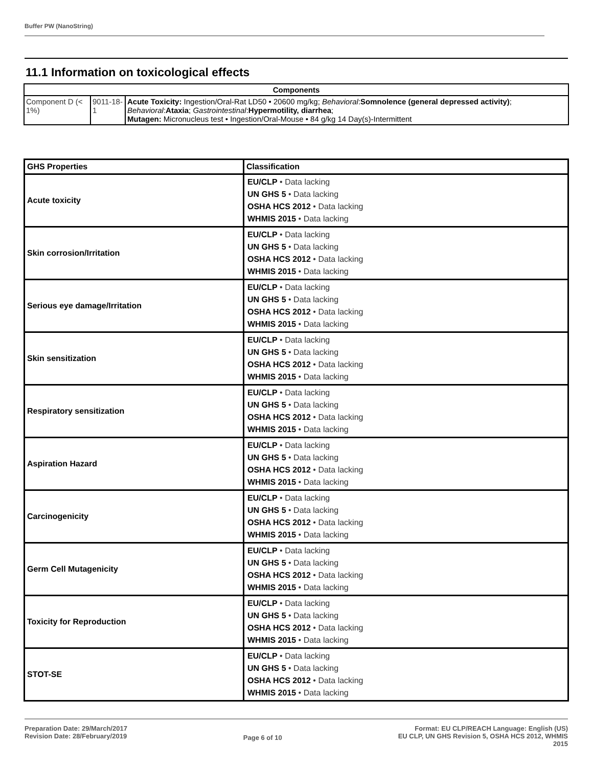Buffer PW (NanoString)
11.1 Information on toxicological effects
| Components | | |
| --- | --- | --- |
| Component D (< 1%) | 9011-18-1 | Acute Toxicity: Ingestion/Oral-Rat LD50 • 20600 mg/kg; Behavioral : Somnolence (general depressed activity) ; Behavioral : Ataxia ; Gastrointestinal : Hypermotility, diarrhea ; Mutagen: Micronucleus test • Ingestion/Oral-Mouse • 84 g/kg 14 Day(s)-Intermittent |
| GHS Properties | Classification |
| --- | --- |
| Acute toxicity | EU/CLP • Data lacking UN GHS 5 • Data lacking OSHA HCS 2012 • Data lacking WHMIS 2015 • Data lacking |
| Skin corrosion/Irritation | EU/CLP • Data lacking UN GHS 5 • Data lacking OSHA HCS 2012 • Data lacking WHMIS 2015 • Data lacking |
| Serious eye damage/Irritation | EU/CLP • Data lacking UN GHS 5 • Data lacking OSHA HCS 2012 • Data lacking WHMIS 2015 • Data lacking |
| Skin sensitization | EU/CLP • Data lacking UN GHS 5 • Data lacking OSHA HCS 2012 • Data lacking WHMIS 2015 • Data lacking |
| Respiratory sensitization | EU/CLP • Data lacking UN GHS 5 • Data lacking OSHA HCS 2012 • Data lacking WHMIS 2015 • Data lacking |
| Aspiration Hazard | EU/CLP • Data lacking UN GHS 5 • Data lacking OSHA HCS 2012 • Data lacking WHMIS 2015 • Data lacking |
| Carcinogenicity | EU/CLP • Data lacking UN GHS 5 • Data lacking OSHA HCS 2012 • Data lacking WHMIS 2015 • Data lacking |
| Germ Cell Mutagenicity | EU/CLP • Data lacking UN GHS 5 • Data lacking OSHA HCS 2012 • Data lacking WHMIS 2015 • Data lacking |
| Toxicity for Reproduction | EU/CLP • Data lacking UN GHS 5 • Data lacking OSHA HCS 2012 • Data lacking WHMIS 2015 • Data lacking |
| STOT-SE | EU/CLP • Data lacking UN GHS 5 • Data lacking OSHA HCS 2012 • Data lacking WHMIS 2015 • Data lacking |
Preparation Date: 29/March/2017
Revision Date: 28/February/2019
Page 6 of 10
Format: EU CLP/REACH Language: English (US)
EU CLP, UN GHS Revision 5, OSHA HCS 2012, WHMIS
2015